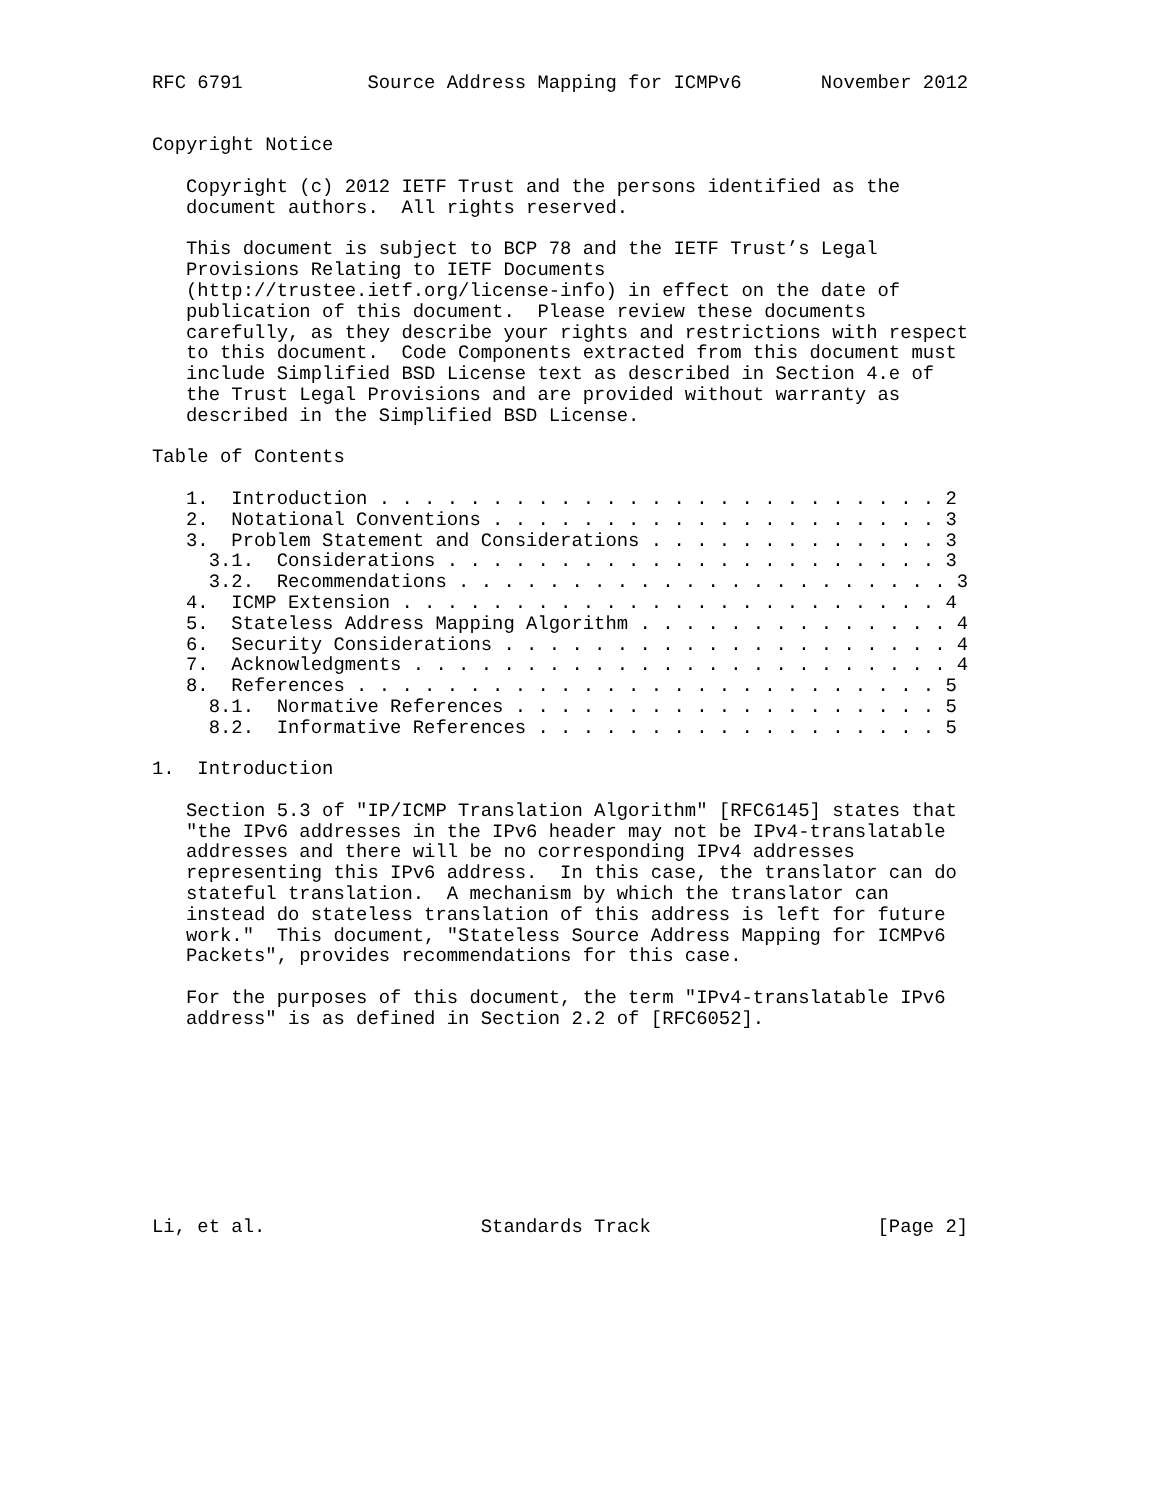RFC 6791           Source Address Mapping for ICMPv6       November 2012


Copyright Notice

   Copyright (c) 2012 IETF Trust and the persons identified as the
   document authors.  All rights reserved.

   This document is subject to BCP 78 and the IETF Trust’s Legal
   Provisions Relating to IETF Documents
   (http://trustee.ietf.org/license-info) in effect on the date of
   publication of this document.  Please review these documents
   carefully, as they describe your rights and restrictions with respect
   to this document.  Code Components extracted from this document must
   include Simplified BSD License text as described in Section 4.e of
   the Trust Legal Provisions and are provided without warranty as
   described in the Simplified BSD License.

Table of Contents

   1.  Introduction . . . . . . . . . . . . . . . . . . . . . . . . . 2
   2.  Notational Conventions . . . . . . . . . . . . . . . . . . . . 3
   3.  Problem Statement and Considerations . . . . . . . . . . . . . 3
     3.1.  Considerations . . . . . . . . . . . . . . . . . . . . . . 3
     3.2.  Recommendations . . . . . . . . . . . . . . . . . . . . . . 3
   4.  ICMP Extension . . . . . . . . . . . . . . . . . . . . . . . . 4
   5.  Stateless Address Mapping Algorithm . . . . . . . . . . . . . . 4
   6.  Security Considerations . . . . . . . . . . . . . . . . . . . . 4
   7.  Acknowledgments . . . . . . . . . . . . . . . . . . . . . . . . 4
   8.  References . . . . . . . . . . . . . . . . . . . . . . . . . . 5
     8.1.  Normative References . . . . . . . . . . . . . . . . . . . 5
     8.2.  Informative References . . . . . . . . . . . . . . . . . . 5

1.  Introduction

   Section 5.3 of "IP/ICMP Translation Algorithm" [RFC6145] states that
   "the IPv6 addresses in the IPv6 header may not be IPv4-translatable
   addresses and there will be no corresponding IPv4 addresses
   representing this IPv6 address.  In this case, the translator can do
   stateful translation.  A mechanism by which the translator can
   instead do stateless translation of this address is left for future
   work."  This document, "Stateless Source Address Mapping for ICMPv6
   Packets", provides recommendations for this case.

   For the purposes of this document, the term "IPv4-translatable IPv6
   address" is as defined in Section 2.2 of [RFC6052].









Li, et al.                   Standards Track                    [Page 2]